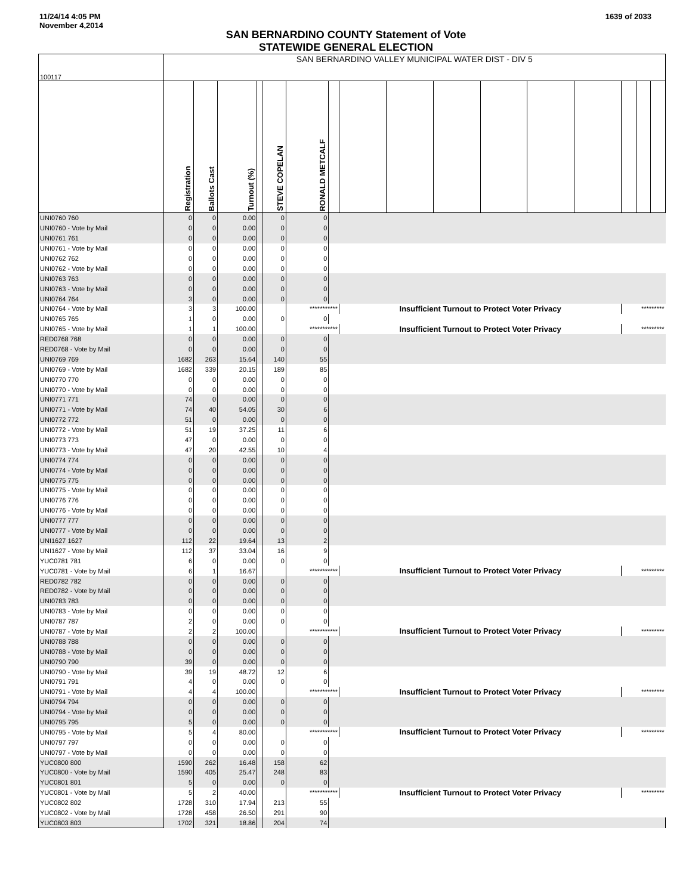11/24/14 4:05 PM
November 4,2014
1639 of 2033
SAN BERNARDINO COUNTY Statement of Vote
STATEWIDE GENERAL ELECTION
| 100117 | SAN BERNARDINO VALLEY MUNICIPAL WATER DIST - DIV 5 | | | | | | | | | | | | | | | |
| | Registration | Ballots Cast | Turnout (%) | | STEVE COPELAN | RONALD METCALF | | | | | | | | | | |
| UNI0760 760 | 0 | 0 | 0.00 | | 0 | 0 | | | | | | | | | | |
| UNI0760 - Vote by Mail | 0 | 0 | 0.00 | | 0 | 0 | | | | | | | | | | |
| UNI0761 761 | 0 | 0 | 0.00 | | 0 | 0 | | | | | | | | | | |
| UNI0761 - Vote by Mail | 0 | 0 | 0.00 | | 0 | 0 | | | | | | | | | | |
| UNI0762 762 | 0 | 0 | 0.00 | | 0 | 0 | | | | | | | | | | |
| UNI0762 - Vote by Mail | 0 | 0 | 0.00 | | 0 | 0 | | | | | | | | | | |
| UNI0763 763 | 0 | 0 | 0.00 | | 0 | 0 | | | | | | | | | | |
| UNI0763 - Vote by Mail | 0 | 0 | 0.00 | | 0 | 0 | | | | | | | | | | |
| UNI0764 764 | 3 | 0 | 0.00 | | 0 | 0 | | | | | | | | | | |
| UNI0764 - Vote by Mail | 3 | 3 | 100.00 | | | *********** | | Insufficient Turnout to Protect Voter Privacy | | | | | | ********* | | |
| UNI0765 765 | 1 | 0 | 0.00 | | 0 | 0 | | | | | | | | | | |
| UNI0765 - Vote by Mail | 1 | 1 | 100.00 | | | *********** | | Insufficient Turnout to Protect Voter Privacy | | | | | | ********* | | |
| RED0768 768 | 0 | 0 | 0.00 | | 0 | 0 | | | | | | | | | | |
| RED0768 - Vote by Mail | 0 | 0 | 0.00 | | 0 | 0 | | | | | | | | | | |
| UNI0769 769 | 1682 | 263 | 15.64 | | 140 | 55 | | | | | | | | | | |
| UNI0769 - Vote by Mail | 1682 | 339 | 20.15 | | 189 | 85 | | | | | | | | | | |
| UNI0770 770 | 0 | 0 | 0.00 | | 0 | 0 | | | | | | | | | | |
| UNI0770 - Vote by Mail | 0 | 0 | 0.00 | | 0 | 0 | | | | | | | | | | |
| UNI0771 771 | 74 | 0 | 0.00 | | 0 | 0 | | | | | | | | | | |
| UNI0771 - Vote by Mail | 74 | 40 | 54.05 | | 30 | 6 | | | | | | | | | | |
| UNI0772 772 | 51 | 0 | 0.00 | | 0 | 0 | | | | | | | | | | |
| UNI0772 - Vote by Mail | 51 | 19 | 37.25 | | 11 | 6 | | | | | | | | | | |
| UNI0773 773 | 47 | 0 | 0.00 | | 0 | 0 | | | | | | | | | | |
| UNI0773 - Vote by Mail | 47 | 20 | 42.55 | | 10 | 4 | | | | | | | | | | |
| UNI0774 774 | 0 | 0 | 0.00 | | 0 | 0 | | | | | | | | | | |
| UNI0774 - Vote by Mail | 0 | 0 | 0.00 | | 0 | 0 | | | | | | | | | | |
| UNI0775 775 | 0 | 0 | 0.00 | | 0 | 0 | | | | | | | | | | |
| UNI0775 - Vote by Mail | 0 | 0 | 0.00 | | 0 | 0 | | | | | | | | | | |
| UNI0776 776 | 0 | 0 | 0.00 | | 0 | 0 | | | | | | | | | | |
| UNI0776 - Vote by Mail | 0 | 0 | 0.00 | | 0 | 0 | | | | | | | | | | |
| UNI0777 777 | 0 | 0 | 0.00 | | 0 | 0 | | | | | | | | | | |
| UNI0777 - Vote by Mail | 0 | 0 | 0.00 | | 0 | 0 | | | | | | | | | | |
| UNI1627 1627 | 112 | 22 | 19.64 | | 13 | 2 | | | | | | | | | | |
| UNI1627 - Vote by Mail | 112 | 37 | 33.04 | | 16 | 9 | | | | | | | | | | |
| YUC0781 781 | 6 | 0 | 0.00 | | 0 | 0 | | | | | | | | | | |
| YUC0781 - Vote by Mail | 6 | 1 | 16.67 | | | *********** | | Insufficient Turnout to Protect Voter Privacy | | | | | | ********* | | |
| RED0782 782 | 0 | 0 | 0.00 | | 0 | 0 | | | | | | | | | | |
| RED0782 - Vote by Mail | 0 | 0 | 0.00 | | 0 | 0 | | | | | | | | | | |
| UNI0783 783 | 0 | 0 | 0.00 | | 0 | 0 | | | | | | | | | | |
| UNI0783 - Vote by Mail | 0 | 0 | 0.00 | | 0 | 0 | | | | | | | | | | |
| UNI0787 787 | 2 | 0 | 0.00 | | 0 | 0 | | | | | | | | | | |
| UNI0787 - Vote by Mail | 2 | 2 | 100.00 | | | *********** | | Insufficient Turnout to Protect Voter Privacy | | | | | | ********* | | |
| UNI0788 788 | 0 | 0 | 0.00 | | 0 | 0 | | | | | | | | | | |
| UNI0788 - Vote by Mail | 0 | 0 | 0.00 | | 0 | 0 | | | | | | | | | | |
| UNI0790 790 | 39 | 0 | 0.00 | | 0 | 0 | | | | | | | | | | |
| UNI0790 - Vote by Mail | 39 | 19 | 48.72 | | 12 | 6 | | | | | | | | | | |
| UNI0791 791 | 4 | 0 | 0.00 | | 0 | 0 | | | | | | | | | | |
| UNI0791 - Vote by Mail | 4 | 4 | 100.00 | | | *********** | | Insufficient Turnout to Protect Voter Privacy | | | | | | ********* | | |
| UNI0794 794 | 0 | 0 | 0.00 | | 0 | 0 | | | | | | | | | | |
| UNI0794 - Vote by Mail | 0 | 0 | 0.00 | | 0 | 0 | | | | | | | | | | |
| UNI0795 795 | 5 | 0 | 0.00 | | 0 | 0 | | | | | | | | | | |
| UNI0795 - Vote by Mail | 5 | 4 | 80.00 | | | *********** | | Insufficient Turnout to Protect Voter Privacy | | | | | | ********* | | |
| UNI0797 797 | 0 | 0 | 0.00 | | 0 | 0 | | | | | | | | | | |
| UNI0797 - Vote by Mail | 0 | 0 | 0.00 | | 0 | 0 | | | | | | | | | | |
| YUC0800 800 | 1590 | 262 | 16.48 | | 158 | 62 | | | | | | | | | | |
| YUC0800 - Vote by Mail | 1590 | 405 | 25.47 | | 248 | 83 | | | | | | | | | | |
| YUC0801 801 | 5 | 0 | 0.00 | | 0 | 0 | | | | | | | | | | |
| YUC0801 - Vote by Mail | 5 | 2 | 40.00 | | | *********** | | Insufficient Turnout to Protect Voter Privacy | | | | | | ********* | | |
| YUC0802 802 | 1728 | 310 | 17.94 | | 213 | 55 | | | | | | | | | | |
| YUC0802 - Vote by Mail | 1728 | 458 | 26.50 | | 291 | 90 | | | | | | | | | | |
| YUC0803 803 | 1702 | 321 | 18.86 | | 204 | 74 | | | | | | | | | | |